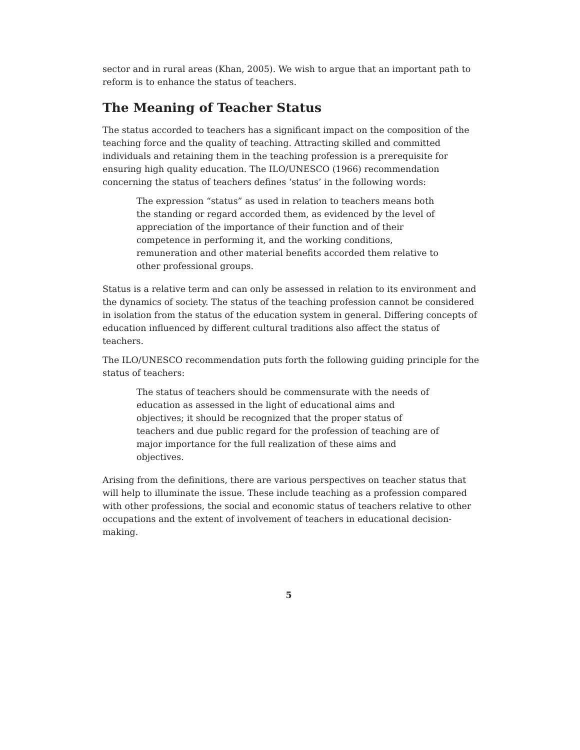sector and in rural areas (Khan, 2005). We wish to argue that an important path to reform is to enhance the status of teachers.
The Meaning of Teacher Status
The status accorded to teachers has a significant impact on the composition of the teaching force and the quality of teaching. Attracting skilled and committed individuals and retaining them in the teaching profession is a prerequisite for ensuring high quality education. The ILO/UNESCO (1966) recommendation concerning the status of teachers defines ‘status’ in the following words:
The expression “status” as used in relation to teachers means both the standing or regard accorded them, as evidenced by the level of appreciation of the importance of their function and of their competence in performing it, and the working conditions, remuneration and other material benefits accorded them relative to other professional groups.
Status is a relative term and can only be assessed in relation to its environment and the dynamics of society. The status of the teaching profession cannot be considered in isolation from the status of the education system in general. Differing concepts of education influenced by different cultural traditions also affect the status of teachers.
The ILO/UNESCO recommendation puts forth the following guiding principle for the status of teachers:
The status of teachers should be commensurate with the needs of education as assessed in the light of educational aims and objectives; it should be recognized that the proper status of teachers and due public regard for the profession of teaching are of major importance for the full realization of these aims and objectives.
Arising from the definitions, there are various perspectives on teacher status that will help to illuminate the issue. These include teaching as a profession compared with other professions, the social and economic status of teachers relative to other occupations and the extent of involvement of teachers in educational decision-making.
5